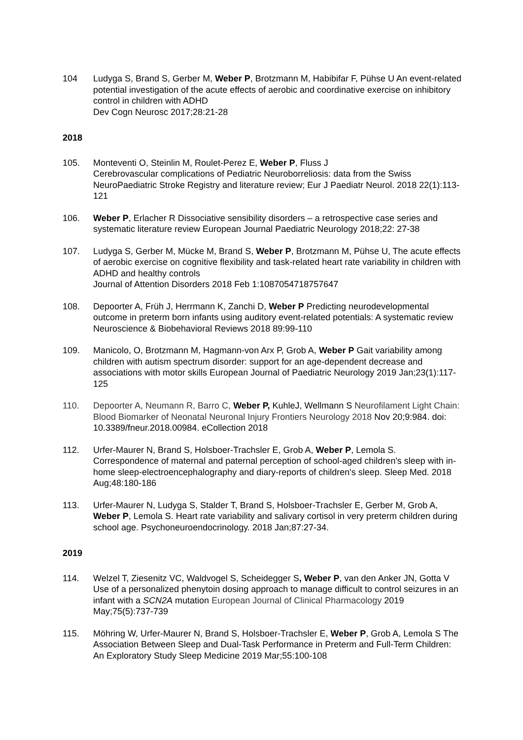104 Ludyga S, Brand S, Gerber M, Weber P, Brotzmann M, Habibifar F, Pühse U An event-related potential investigation of the acute effects of aerobic and coordinative exercise on inhibitory control in children with ADHD
Dev Cogn Neurosc 2017;28:21-28
2018
105. Monteventi O, Steinlin M, Roulet-Perez E, Weber P, Fluss J
Cerebrovascular complications of Pediatric Neuroborreliosis: data from the Swiss NeuroPaediatric Stroke Registry and literature review; Eur J Paediatr Neurol. 2018 22(1):113-121
106. Weber P, Erlacher R Dissociative sensibility disorders – a retrospective case series and systematic literature review European Journal Paediatric Neurology 2018;22: 27-38
107. Ludyga S, Gerber M, Mücke M, Brand S, Weber P, Brotzmann M, Pühse U, The acute effects of aerobic exercise on cognitive flexibility and task-related heart rate variability in children with ADHD and healthy controls
Journal of Attention Disorders 2018 Feb 1:1087054718757647
108. Depoorter A, Früh J, Herrmann K, Zanchi D, Weber P Predicting neurodevelopmental outcome in preterm born infants using auditory event-related potentials: A systematic review Neuroscience & Biobehavioral Reviews 2018 89:99-110
109. Manicolo, O, Brotzmann M, Hagmann-von Arx P, Grob A, Weber P Gait variability among children with autism spectrum disorder: support for an age-dependent decrease and associations with motor skills European Journal of Paediatric Neurology 2019 Jan;23(1):117-125
110. Depoorter A, Neumann R, Barro C, Weber P, KuhleJ, Wellmann S Neurofilament Light Chain: Blood Biomarker of Neonatal Neuronal Injury Frontiers Neurology 2018 Nov 20;9:984. doi: 10.3389/fneur.2018.00984. eCollection 2018
112. Urfer-Maurer N, Brand S, Holsboer-Trachsler E, Grob A, Weber P, Lemola S. Correspondence of maternal and paternal perception of school-aged children's sleep with in-home sleep-electroencephalography and diary-reports of children's sleep. Sleep Med. 2018 Aug;48:180-186
113. Urfer-Maurer N, Ludyga S, Stalder T, Brand S, Holsboer-Trachsler E, Gerber M, Grob A, Weber P, Lemola S. Heart rate variability and salivary cortisol in very preterm children during school age. Psychoneuroendocrinology. 2018 Jan;87:27-34.
2019
114. Welzel T, Ziesenitz VC, Waldvogel S, Scheidegger S, Weber P, van den Anker JN, Gotta V Use of a personalized phenytoin dosing approach to manage difficult to control seizures in an infant with a SCN2A mutation European Journal of Clinical Pharmacology 2019 May;75(5):737-739
115. Möhring W, Urfer-Maurer N, Brand S, Holsboer-Trachsler E, Weber P, Grob A, Lemola S The Association Between Sleep and Dual-Task Performance in Preterm and Full-Term Children: An Exploratory Study Sleep Medicine 2019 Mar;55:100-108